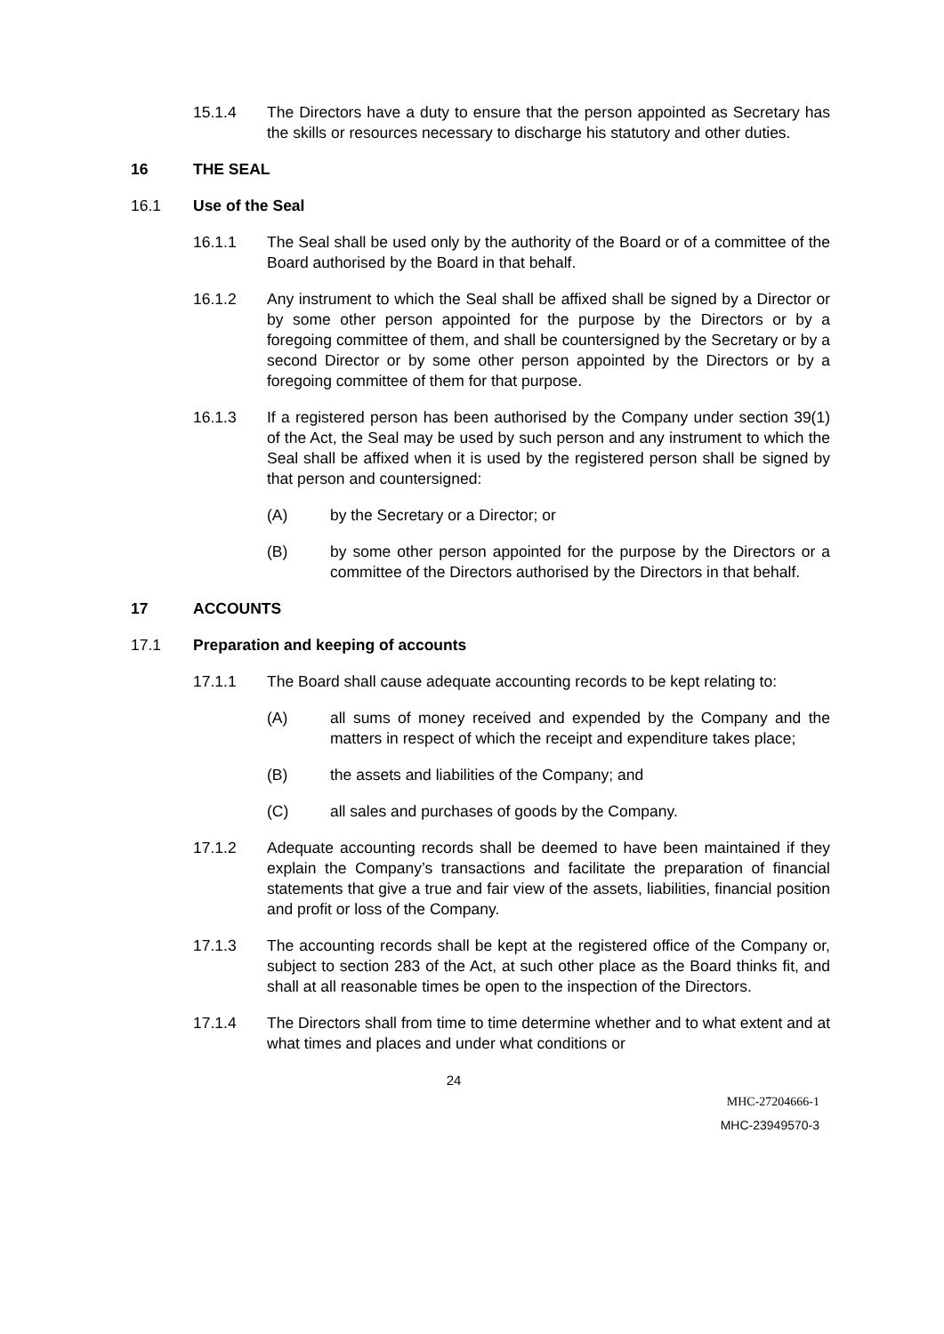15.1.4 The Directors have a duty to ensure that the person appointed as Secretary has the skills or resources necessary to discharge his statutory and other duties.
16 THE SEAL
16.1 Use of the Seal
16.1.1 The Seal shall be used only by the authority of the Board or of a committee of the Board authorised by the Board in that behalf.
16.1.2 Any instrument to which the Seal shall be affixed shall be signed by a Director or by some other person appointed for the purpose by the Directors or by a foregoing committee of them, and shall be countersigned by the Secretary or by a second Director or by some other person appointed by the Directors or by a foregoing committee of them for that purpose.
16.1.3 If a registered person has been authorised by the Company under section 39(1) of the Act, the Seal may be used by such person and any instrument to which the Seal shall be affixed when it is used by the registered person shall be signed by that person and countersigned:
(A) by the Secretary or a Director; or
(B) by some other person appointed for the purpose by the Directors or a committee of the Directors authorised by the Directors in that behalf.
17 ACCOUNTS
17.1 Preparation and keeping of accounts
17.1.1 The Board shall cause adequate accounting records to be kept relating to:
(A) all sums of money received and expended by the Company and the matters in respect of which the receipt and expenditure takes place;
(B) the assets and liabilities of the Company; and
(C) all sales and purchases of goods by the Company.
17.1.2 Adequate accounting records shall be deemed to have been maintained if they explain the Company’s transactions and facilitate the preparation of financial statements that give a true and fair view of the assets, liabilities, financial position and profit or loss of the Company.
17.1.3 The accounting records shall be kept at the registered office of the Company or, subject to section 283 of the Act, at such other place as the Board thinks fit, and shall at all reasonable times be open to the inspection of the Directors.
17.1.4 The Directors shall from time to time determine whether and to what extent and at what times and places and under what conditions or
24
MHC-27204666-1
MHC-23949570-3